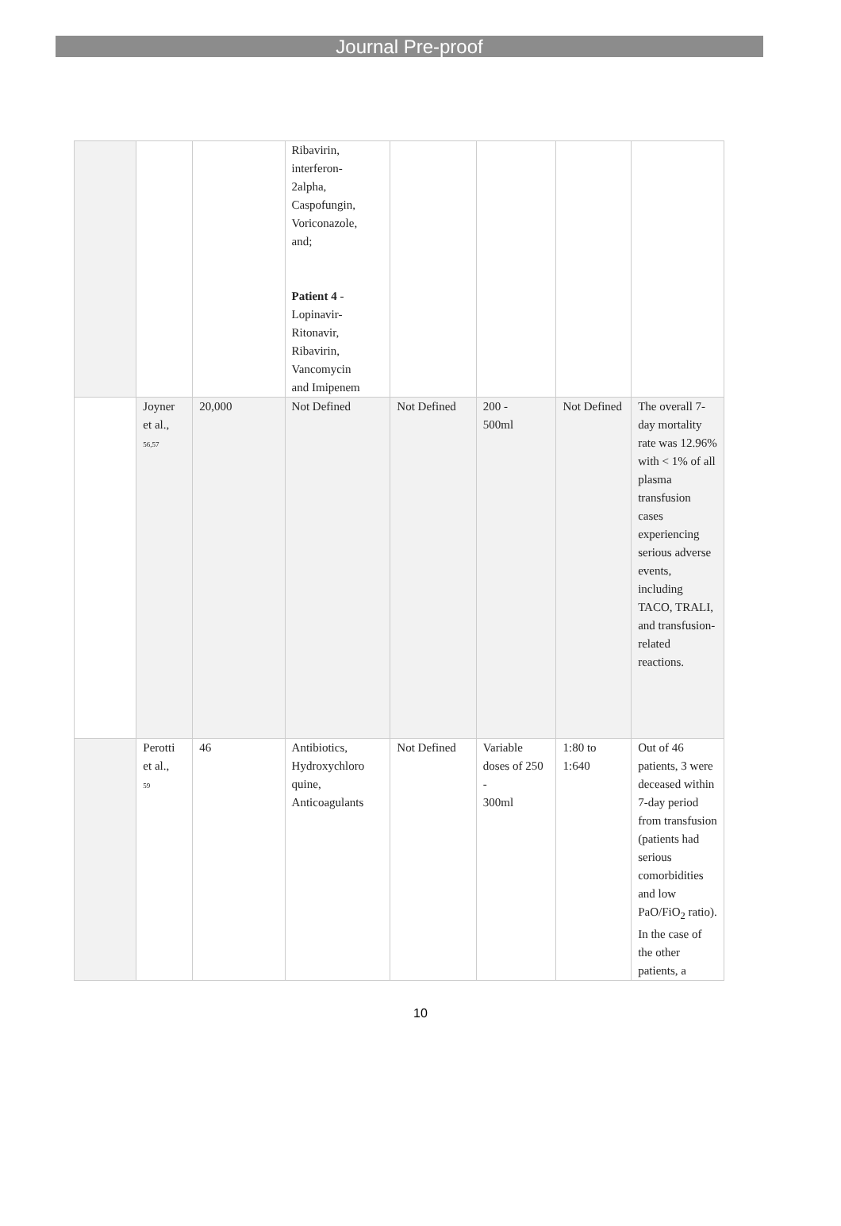Journal Pre-proof
| | | | Ribavirin, interferon- 2alpha, Caspofungin, Voriconazole, and; Patient 4 - Lopinavir- Ritonavir, Ribavirin, Vancomycin and Imipenem | | | | |
| | Joyner et al., 56,57 | 20,000 | Not Defined | Not Defined | 200 - 500ml | Not Defined | The overall 7-day mortality rate was 12.96% with < 1% of all plasma transfusion cases experiencing serious adverse events, including TACO, TRALI, and transfusion-related reactions. |
| | Perotti et al., 59 | 46 | Antibiotics, Hydroxychloro quine, Anticoagulants | Not Defined | Variable doses of 250 - 300ml | 1:80 to 1:640 | Out of 46 patients, 3 were deceased within 7-day period from transfusion (patients had serious comorbidities and low PaO/FiO<sub>2</sub> ratio). In the case of the other patients, a |
10